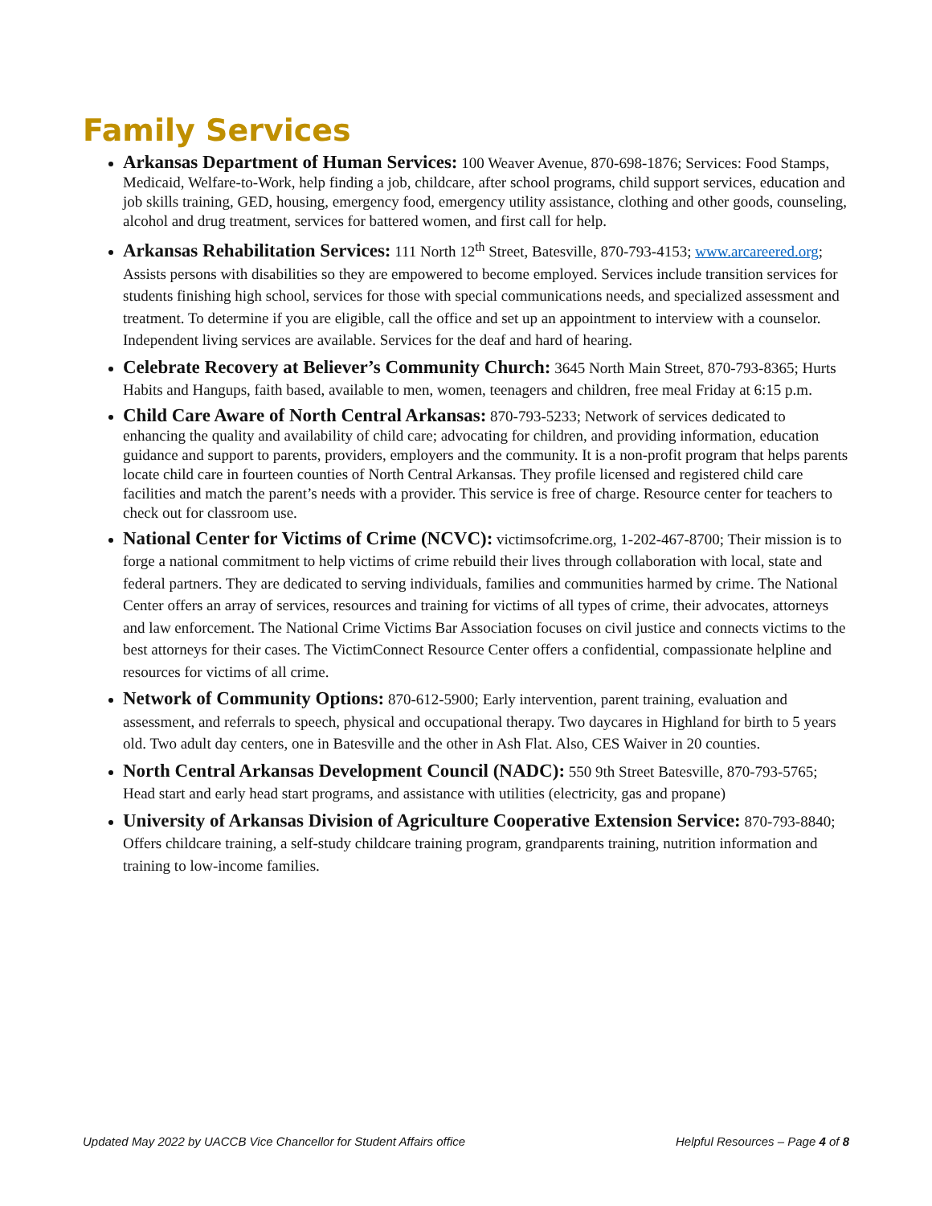Family Services
Arkansas Department of Human Services: 100 Weaver Avenue, 870-698-1876; Services: Food Stamps, Medicaid, Welfare-to-Work, help finding a job, childcare, after school programs, child support services, education and job skills training, GED, housing, emergency food, emergency utility assistance, clothing and other goods, counseling, alcohol and drug treatment, services for battered women, and first call for help.
Arkansas Rehabilitation Services: 111 North 12<sup>th</sup> Street, Batesville, 870-793-4153; www.arcareered.org; Assists persons with disabilities so they are empowered to become employed. Services include transition services for students finishing high school, services for those with special communications needs, and specialized assessment and treatment. To determine if you are eligible, call the office and set up an appointment to interview with a counselor. Independent living services are available. Services for the deaf and hard of hearing.
Celebrate Recovery at Believer’s Community Church: 3645 North Main Street, 870-793-8365; Hurts Habits and Hangups, faith based, available to men, women, teenagers and children, free meal Friday at 6:15 p.m.
Child Care Aware of North Central Arkansas: 870-793-5233; Network of services dedicated to enhancing the quality and availability of child care; advocating for children, and providing information, education guidance and support to parents, providers, employers and the community. It is a non-profit program that helps parents locate child care in fourteen counties of North Central Arkansas. They profile licensed and registered child care facilities and match the parent’s needs with a provider. This service is free of charge. Resource center for teachers to check out for classroom use.
National Center for Victims of Crime (NCVC): victimsofcrime.org, 1-202-467-8700; Their mission is to forge a national commitment to help victims of crime rebuild their lives through collaboration with local, state and federal partners. They are dedicated to serving individuals, families and communities harmed by crime. The National Center offers an array of services, resources and training for victims of all types of crime, their advocates, attorneys and law enforcement. The National Crime Victims Bar Association focuses on civil justice and connects victims to the best attorneys for their cases. The VictimConnect Resource Center offers a confidential, compassionate helpline and resources for victims of all crime.
Network of Community Options: 870-612-5900; Early intervention, parent training, evaluation and assessment, and referrals to speech, physical and occupational therapy. Two daycares in Highland for birth to 5 years old. Two adult day centers, one in Batesville and the other in Ash Flat. Also, CES Waiver in 20 counties.
North Central Arkansas Development Council (NADC): 550 9th Street Batesville, 870-793-5765; Head start and early head start programs, and assistance with utilities (electricity, gas and propane)
University of Arkansas Division of Agriculture Cooperative Extension Service: 870-793-8840; Offers childcare training, a self-study childcare training program, grandparents training, nutrition information and training to low-income families.
Updated May 2022 by UACCB Vice Chancellor for Student Affairs office Helpful Resources – Page 4 of 8